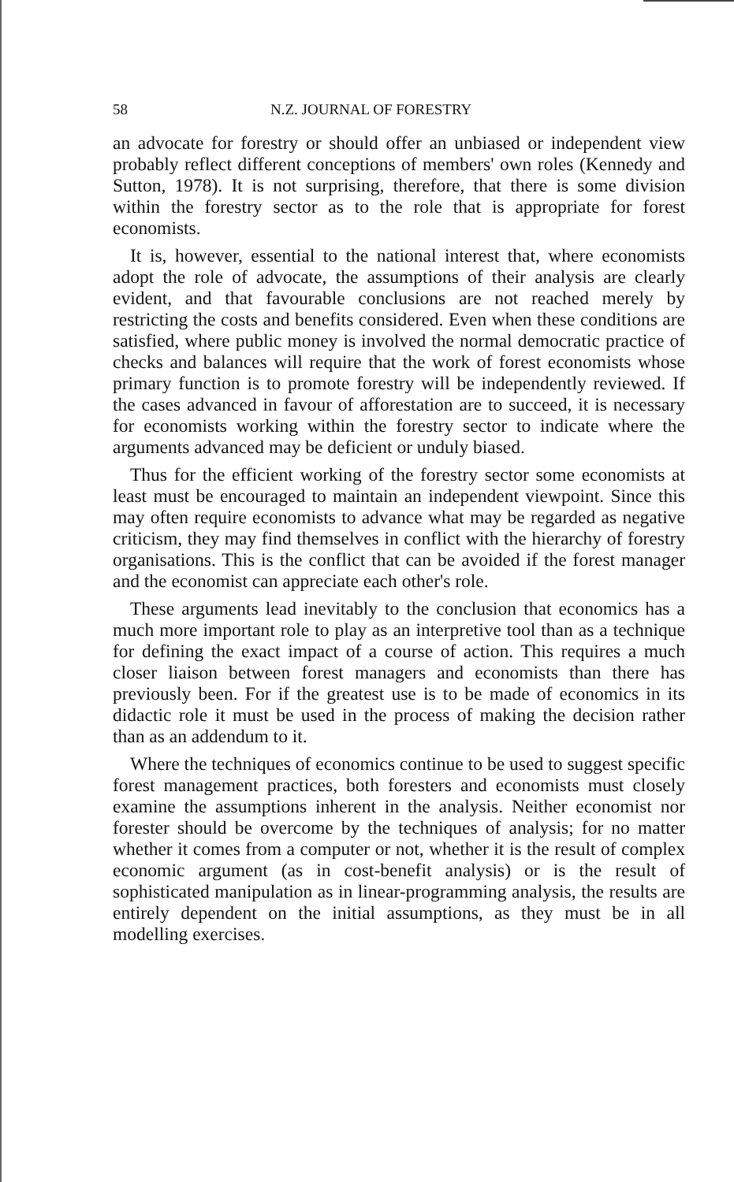58 N.Z. JOURNAL OF FORESTRY
an advocate for forestry or should offer an unbiased or independent view probably reflect different conceptions of members' own roles (Kennedy and Sutton, 1978). It is not surprising, therefore, that there is some division within the forestry sector as to the role that is appropriate for forest economists.
It is, however, essential to the national interest that, where economists adopt the role of advocate, the assumptions of their analysis are clearly evident, and that favourable conclusions are not reached merely by restricting the costs and benefits considered. Even when these conditions are satisfied, where public money is involved the normal democratic practice of checks and balances will require that the work of forest economists whose primary function is to promote forestry will be independently reviewed. If the cases advanced in favour of afforestation are to succeed, it is necessary for economists working within the forestry sector to indicate where the arguments advanced may be deficient or unduly biased.
Thus for the efficient working of the forestry sector some economists at least must be encouraged to maintain an independent viewpoint. Since this may often require economists to advance what may be regarded as negative criticism, they may find themselves in conflict with the hierarchy of forestry organisations. This is the conflict that can be avoided if the forest manager and the economist can appreciate each other's role.
These arguments lead inevitably to the conclusion that economics has a much more important role to play as an interpretive tool than as a technique for defining the exact impact of a course of action. This requires a much closer liaison between forest managers and economists than there has previously been. For if the greatest use is to be made of economics in its didactic role it must be used in the process of making the decision rather than as an addendum to it.
Where the techniques of economics continue to be used to suggest specific forest management practices, both foresters and economists must closely examine the assumptions inherent in the analysis. Neither economist nor forester should be overcome by the techniques of analysis; for no matter whether it comes from a computer or not, whether it is the result of complex economic argument (as in cost-benefit analysis) or is the result of sophisticated manipulation as in linear-programming analysis, the results are entirely dependent on the initial assumptions, as they must be in all modelling exercises.